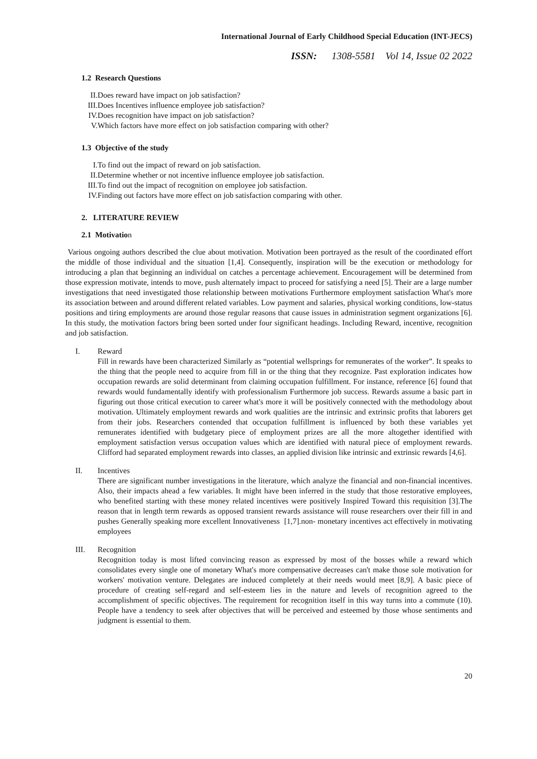International Journal of Early Childhood Special Education (INT-JECS)
ISSN: 1308-5581 Vol 14, Issue 02 2022
1.2 Research Questions
II. Does reward have impact on job satisfaction?
III. Does Incentives influence employee job satisfaction?
IV. Does recognition have impact on job satisfaction?
V. Which factors have more effect on job satisfaction comparing with other?
1.3 Objective of the study
I. To find out the impact of reward on job satisfaction.
II. Determine whether or not incentive influence employee job satisfaction.
III. To find out the impact of recognition on employee job satisfaction.
IV. Finding out factors have more effect on job satisfaction comparing with other.
2. LITERATURE REVIEW
2.1 Motivation
Various ongoing authors described the clue about motivation. Motivation been portrayed as the result of the coordinated effort the middle of those individual and the situation [1,4]. Consequently, inspiration will be the execution or methodology for introducing a plan that beginning an individual on catches a percentage achievement. Encouragement will be determined from those expression motivate, intends to move, push alternately impact to proceed for satisfying a need [5]. Their are a large number investigations that need investigated those relationship between motivations Furthermore employment satisfaction What's more its association between and around different related variables. Low payment and salaries, physical working conditions, low-status positions and tiring employments are around those regular reasons that cause issues in administration segment organizations [6]. In this study, the motivation factors bring been sorted under four significant headings. Including Reward, incentive, recognition and job satisfaction.
I. Reward
Fill in rewards have been characterized Similarly as “potential wellsprings for remunerates of the worker”. It speaks to the thing that the people need to acquire from fill in or the thing that they recognize. Past exploration indicates how occupation rewards are solid determinant from claiming occupation fulfillment. For instance, reference [6] found that rewards would fundamentally identify with professionalism Furthermore job success. Rewards assume a basic part in figuring out those critical execution to career what's more it will be positively connected with the methodology about motivation. Ultimately employment rewards and work qualities are the intrinsic and extrinsic profits that laborers get from their jobs. Researchers contended that occupation fulfillment is influenced by both these variables yet remunerates identified with budgetary piece of employment prizes are all the more altogether identified with employment satisfaction versus occupation values which are identified with natural piece of employment rewards. Clifford had separated employment rewards into classes, an applied division like intrinsic and extrinsic rewards [4,6].
II. Incentives
There are significant number investigations in the literature, which analyze the financial and non-financial incentives. Also, their impacts ahead a few variables. It might have been inferred in the study that those restorative employees, who benefited starting with these money related incentives were positively Inspired Toward this requisition [3].The reason that in length term rewards as opposed transient rewards assistance will rouse researchers over their fill in and pushes Generally speaking more excellent Innovativeness [1,7].non- monetary incentives act effectively in motivating employees
III. Recognition
Recognition today is most lifted convincing reason as expressed by most of the bosses while a reward which consolidates every single one of monetary What's more compensative decreases can't make those sole motivation for workers' motivation venture. Delegates are induced completely at their needs would meet [8,9]. A basic piece of procedure of creating self-regard and self-esteem lies in the nature and levels of recognition agreed to the accomplishment of specific objectives. The requirement for recognition itself in this way turns into a commute (10). People have a tendency to seek after objectives that will be perceived and esteemed by those whose sentiments and judgment is essential to them.
20